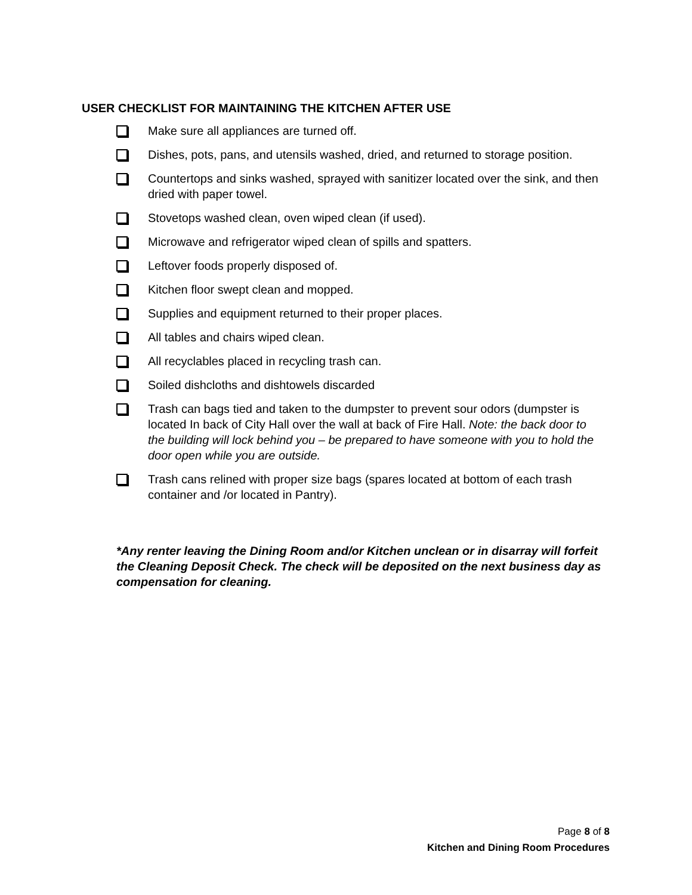USER CHECKLIST FOR MAINTAINING THE KITCHEN AFTER USE
Make sure all appliances are turned off.
Dishes, pots, pans, and utensils washed, dried, and returned to storage position.
Countertops and sinks washed, sprayed with sanitizer located over the sink, and then dried with paper towel.
Stovetops washed clean, oven wiped clean (if used).
Microwave and refrigerator wiped clean of spills and spatters.
Leftover foods properly disposed of.
Kitchen floor swept clean and mopped.
Supplies and equipment returned to their proper places.
All tables and chairs wiped clean.
All recyclables placed in recycling trash can.
Soiled dishcloths and dishtowels discarded
Trash can bags tied and taken to the dumpster to prevent sour odors (dumpster is located In back of City Hall over the wall at back of Fire Hall. Note: the back door to the building will lock behind you – be prepared to have someone with you to hold the door open while you are outside.
Trash cans relined with proper size bags (spares located at bottom of each trash container and /or located in Pantry).
*Any renter leaving the Dining Room and/or Kitchen unclean or in disarray will forfeit the Cleaning Deposit Check. The check will be deposited on the next business day as compensation for cleaning.
Page 8 of 8
Kitchen and Dining Room Procedures